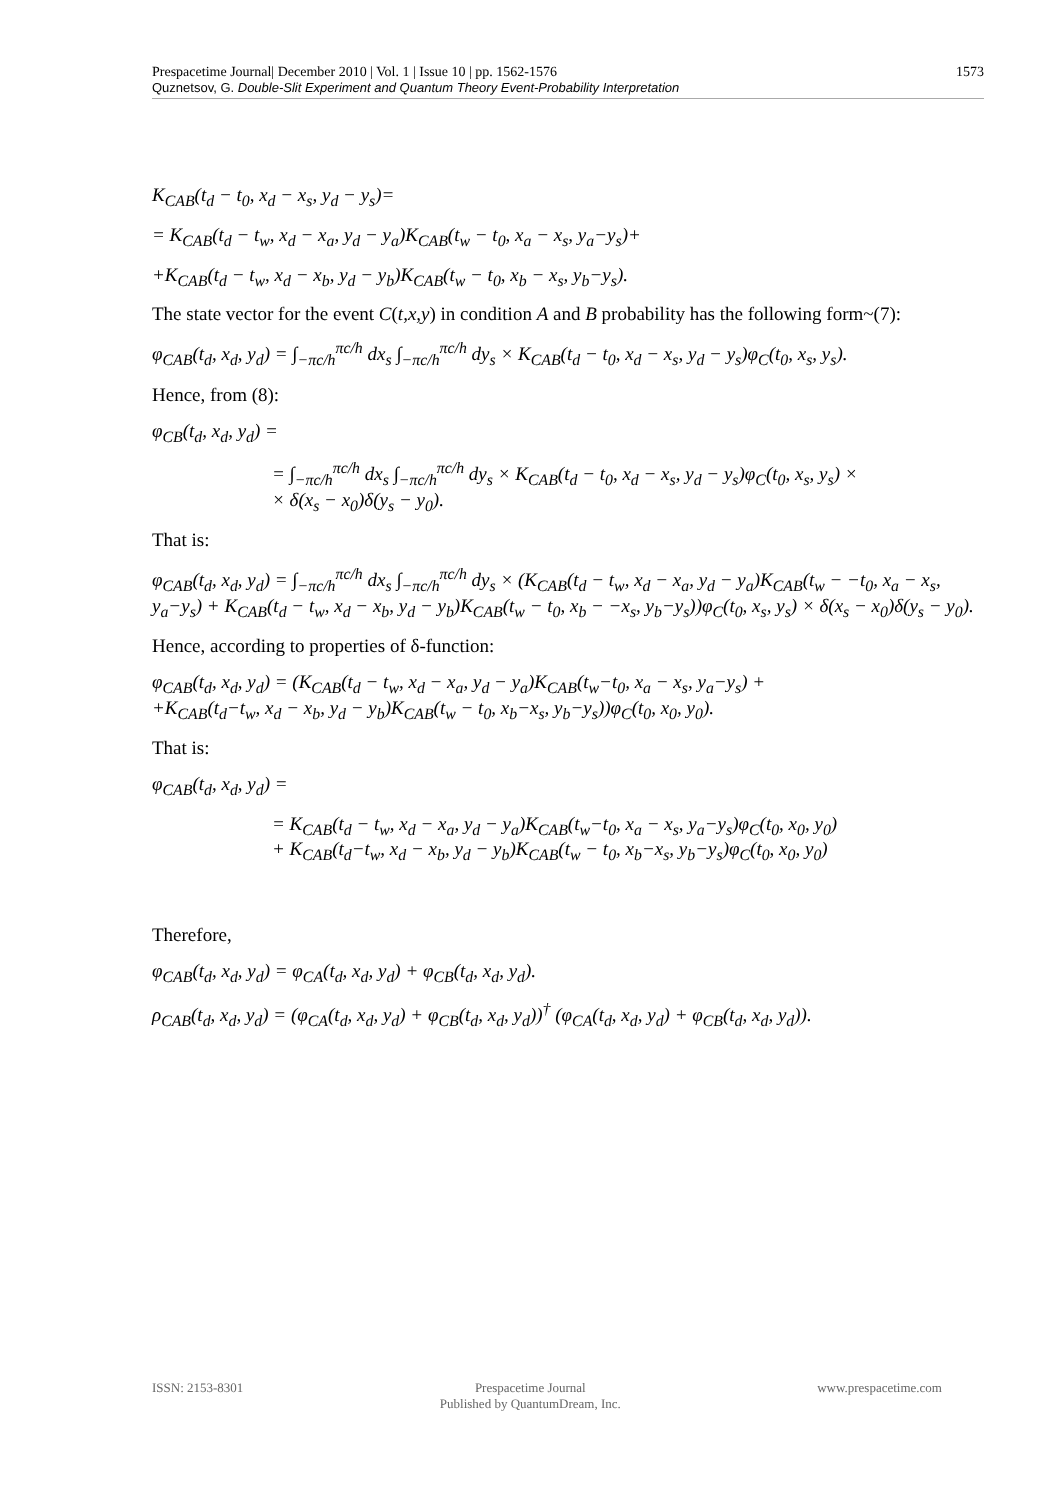1573 Prespacetime Journal| December 2010 | Vol. 1 | Issue 10 | pp. 1562-1576
Quznetsov, G. Double-Slit Experiment and Quantum Theory Event-Probability Interpretation
K<sub>CAB</sub>(t<sub>d</sub> − t<sub>0</sub>, x<sub>d</sub> − x<sub>s</sub>, y<sub>d</sub> − y<sub>s</sub>)=
= K<sub>CAB</sub>(t<sub>d</sub> − t<sub>w</sub>, x<sub>d</sub> − x<sub>a</sub>, y<sub>d</sub> − y<sub>a</sub>)K<sub>CAB</sub>(t<sub>w</sub> − t<sub>0</sub>, x<sub>a</sub> − x<sub>s</sub>, y<sub>a</sub>−y<sub>s</sub>)+
+K<sub>CAB</sub>(t<sub>d</sub> − t<sub>w</sub>, x<sub>d</sub> − x<sub>b</sub>, y<sub>d</sub> − y<sub>b</sub>)K<sub>CAB</sub>(t<sub>w</sub> − t<sub>0</sub>, x<sub>b</sub> − x<sub>s</sub>, y<sub>b</sub>−y<sub>s</sub>).
The state vector for the event C(t,x,y) in condition A and B probability has the following form~(7):
φ<sub>CAB</sub>(t<sub>d</sub>, x<sub>d</sub>, y<sub>d</sub>) = ∫<sub>−πc/h</sub><sup>πc/h</sup> dx<sub>s</sub> ∫<sub>−πc/h</sub><sup>πc/h</sup> dy<sub>s</sub> × K<sub>CAB</sub>(t<sub>d</sub> − t<sub>0</sub>, x<sub>d</sub> − x<sub>s</sub>, y<sub>d</sub> − y<sub>s</sub>)φ<sub>C</sub>(t<sub>0</sub>, x<sub>s</sub>, y<sub>s</sub>).
Hence, from (8):
φ<sub>CB</sub>(t<sub>d</sub>, x<sub>d</sub>, y<sub>d</sub>) =
= ∫<sub>−πc/h</sub><sup>πc/h</sup> dx<sub>s</sub> ∫<sub>−πc/h</sub><sup>πc/h</sup> dy<sub>s</sub> × K<sub>CAB</sub>(t<sub>d</sub> − t<sub>0</sub>, x<sub>d</sub> − x<sub>s</sub>, y<sub>d</sub> − y<sub>s</sub>)φ<sub>C</sub>(t<sub>0</sub>, x<sub>s</sub>, y<sub>s</sub>) ×
× δ(x<sub>s</sub> − x<sub>0</sub>)δ(y<sub>s</sub> − y<sub>0</sub>).
That is:
φ<sub>CAB</sub>(t<sub>d</sub>, x<sub>d</sub>, y<sub>d</sub>) = ∫<sub>−πc/h</sub><sup>πc/h</sup> dx<sub>s</sub> ∫<sub>−πc/h</sub><sup>πc/h</sup> dy<sub>s</sub> × (K<sub>CAB</sub>(t<sub>d</sub> − t<sub>w</sub>, x<sub>d</sub> − x<sub>a</sub>, y<sub>d</sub> − y<sub>a</sub>)K<sub>CAB</sub>(t<sub>w</sub> − −t<sub>0</sub>, x<sub>a</sub> − x<sub>s</sub>, y<sub>a</sub>−y<sub>s</sub>) + K<sub>CAB</sub>(t<sub>d</sub> − t<sub>w</sub>, x<sub>d</sub> − x<sub>b</sub>, y<sub>d</sub> − y<sub>b</sub>)K<sub>CAB</sub>(t<sub>w</sub> − t<sub>0</sub>, x<sub>b</sub> − −x<sub>s</sub>, y<sub>b</sub>−y<sub>s</sub>))φ<sub>C</sub>(t<sub>0</sub>, x<sub>s</sub>, y<sub>s</sub>) × δ(x<sub>s</sub> − x<sub>0</sub>)δ(y<sub>s</sub> − y<sub>0</sub>).
Hence, according to properties of δ-function:
φ<sub>CAB</sub>(t<sub>d</sub>, x<sub>d</sub>, y<sub>d</sub>) = (K<sub>CAB</sub>(t<sub>d</sub> − t<sub>w</sub>, x<sub>d</sub> − x<sub>a</sub>, y<sub>d</sub> − y<sub>a</sub>)K<sub>CAB</sub>(t<sub>w</sub>−t<sub>0</sub>, x<sub>a</sub> − x<sub>s</sub>, y<sub>a</sub>−y<sub>s</sub>) +
+K<sub>CAB</sub>(t<sub>d</sub>−t<sub>w</sub>, x<sub>d</sub> − x<sub>b</sub>, y<sub>d</sub> − y<sub>b</sub>)K<sub>CAB</sub>(t<sub>w</sub> − t<sub>0</sub>, x<sub>b</sub>−x<sub>s</sub>, y<sub>b</sub>−y<sub>s</sub>))φ<sub>C</sub>(t<sub>0</sub>, x<sub>0</sub>, y<sub>0</sub>).
That is:
φ<sub>CAB</sub>(t<sub>d</sub>, x<sub>d</sub>, y<sub>d</sub>) =
= K<sub>CAB</sub>(t<sub>d</sub> − t<sub>w</sub>, x<sub>d</sub> − x<sub>a</sub>, y<sub>d</sub> − y<sub>a</sub>)K<sub>CAB</sub>(t<sub>w</sub>−t<sub>0</sub>, x<sub>a</sub> − x<sub>s</sub>, y<sub>a</sub>−y<sub>s</sub>)φ<sub>C</sub>(t<sub>0</sub>, x<sub>0</sub>, y<sub>0</sub>)
+ K<sub>CAB</sub>(t<sub>d</sub>−t<sub>w</sub>, x<sub>d</sub> − x<sub>b</sub>, y<sub>d</sub> − y<sub>b</sub>)K<sub>CAB</sub>(t<sub>w</sub> − t<sub>0</sub>, x<sub>b</sub>−x<sub>s</sub>, y<sub>b</sub>−y<sub>s</sub>)φ<sub>C</sub>(t<sub>0</sub>, x<sub>0</sub>, y<sub>0</sub>)
Therefore,
φ<sub>CAB</sub>(t<sub>d</sub>, x<sub>d</sub>, y<sub>d</sub>) = φ<sub>CA</sub>(t<sub>d</sub>, x<sub>d</sub>, y<sub>d</sub>) + φ<sub>CB</sub>(t<sub>d</sub>, x<sub>d</sub>, y<sub>d</sub>).
ρ<sub>CAB</sub>(t<sub>d</sub>, x<sub>d</sub>, y<sub>d</sub>) = (φ<sub>CA</sub>(t<sub>d</sub>, x<sub>d</sub>, y<sub>d</sub>) + φ<sub>CB</sub>(t<sub>d</sub>, x<sub>d</sub>, y<sub>d</sub>))<sup>†</sup> (φ<sub>CA</sub>(t<sub>d</sub>, x<sub>d</sub>, y<sub>d</sub>) + φ<sub>CB</sub>(t<sub>d</sub>, x<sub>d</sub>, y<sub>d</sub>)).
ISSN: 2153-8301 Prespacetime Journal
Published by QuantumDream, Inc.
www.prespacetime.com